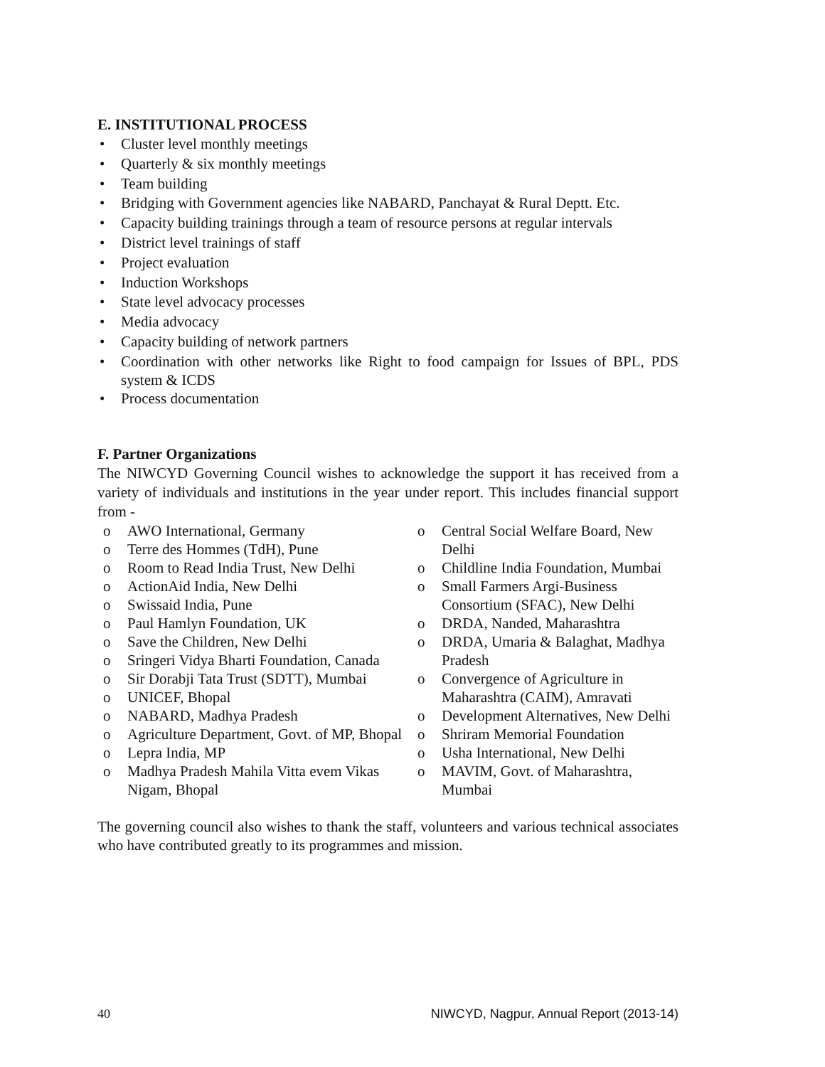E. INSTITUTIONAL PROCESS
• Cluster level monthly meetings
• Quarterly & six monthly meetings
• Team building
• Bridging with Government agencies like NABARD, Panchayat & Rural Deptt. Etc.
• Capacity building trainings through a team of resource persons at regular intervals
• District level trainings of staff
• Project evaluation
• Induction Workshops
• State level advocacy processes
• Media advocacy
• Capacity building of network partners
• Coordination with other networks like Right to food campaign for Issues of BPL, PDS system & ICDS
• Process documentation
F. Partner Organizations
The NIWCYD Governing Council wishes to acknowledge the support it has received from a variety of individuals and institutions in the year under report. This includes financial support from -
o AWO International, Germany
o Terre des Hommes (TdH), Pune
o Room to Read India Trust, New Delhi
o ActionAid India, New Delhi
o Swissaid India, Pune
o Paul Hamlyn Foundation, UK
o Save the Children, New Delhi
o Sringeri Vidya Bharti Foundation, Canada
o Sir Dorabji Tata Trust (SDTT), Mumbai
o UNICEF, Bhopal
o NABARD, Madhya Pradesh
o Agriculture Department, Govt. of MP, Bhopal
o Lepra India, MP
o Madhya Pradesh Mahila Vitta evem Vikas Nigam, Bhopal
o Central Social Welfare Board, New Delhi
o Childline India Foundation, Mumbai
o Small Farmers Argi-Business Consortium (SFAC), New Delhi
o DRDA, Nanded, Maharashtra
o DRDA, Umaria & Balaghat, Madhya Pradesh
o Convergence of Agriculture in Maharashtra (CAIM), Amravati
o Development Alternatives, New Delhi
o Shriram Memorial Foundation
o Usha International, New Delhi
o MAVIM, Govt. of Maharashtra, Mumbai
The governing council also wishes to thank the staff, volunteers and various technical associates who have contributed greatly to its programmes and mission.
40 NIWCYD, Nagpur, Annual Report (2013-14)